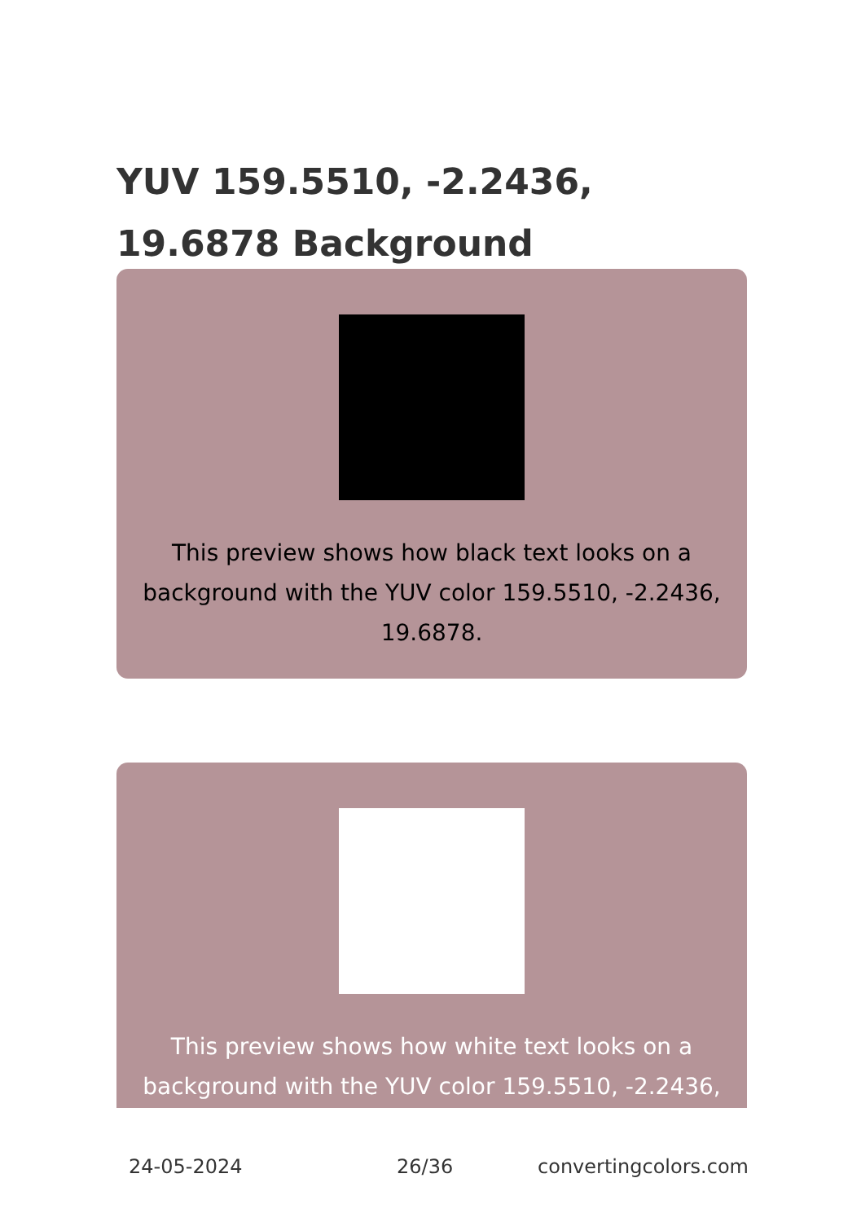YUV 159.5510, -2.2436, 19.6878 Background
This preview shows how black text looks on a background with the YUV color 159.5510, -2.2436, 19.6878.
This preview shows how white text looks on a background with the YUV color 159.5510, -2.2436,
24-05-2024 26/36 convertingcolors.com